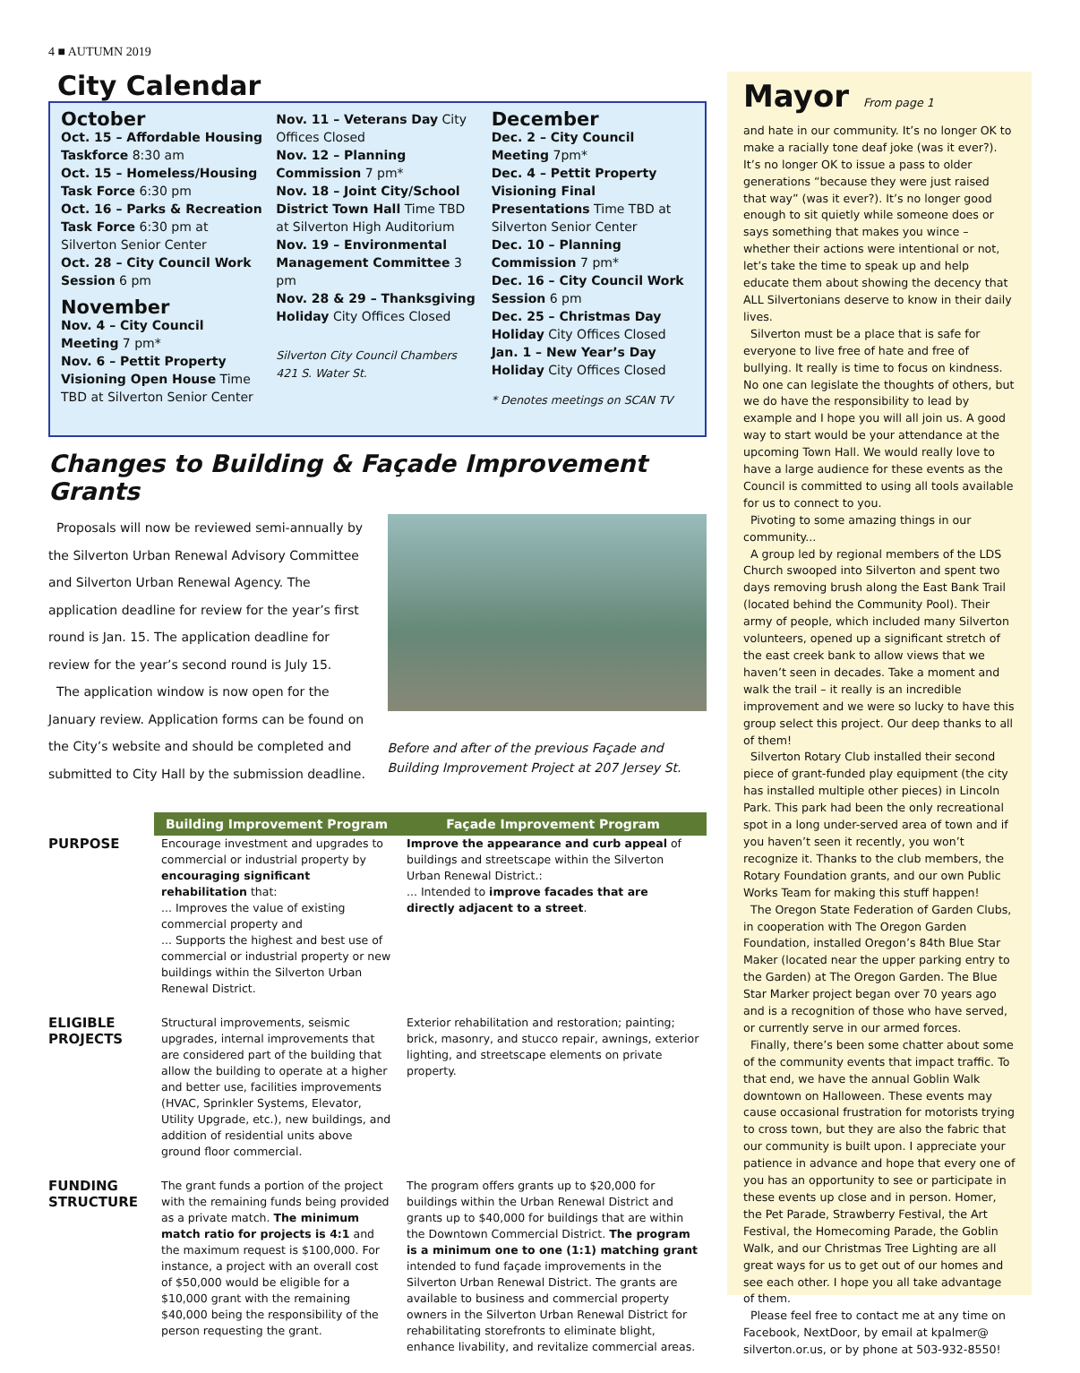4 ■ AUTUMN 2019
City Calendar
October
Oct. 15 – Affordable Housing Taskforce 8:30 am
Oct. 15 – Homeless/Housing Task Force 6:30 pm
Oct. 16 – Parks & Recreation Task Force 6:30 pm at Silverton Senior Center
Oct. 28 – City Council Work Session 6 pm
November
Nov. 4 – City Council Meeting 7 pm*
Nov. 6 – Pettit Property Visioning Open House Time TBD at Silverton Senior Center
Nov. 11 – Veterans Day City Offices Closed
Nov. 12 – Planning Commission 7 pm*
Nov. 18 – Joint City/School District Town Hall Time TBD at Silverton High Auditorium
Nov. 19 – Environmental Management Committee 3 pm
Nov. 28 & 29 – Thanksgiving Holiday City Offices Closed
Silverton City Council Chambers
421 S. Water St.
December
Dec. 2 – City Council Meeting 7pm*
Dec. 4 – Pettit Property Visioning Final Presentations Time TBD at Silverton Senior Center
Dec. 10 – Planning Commission 7 pm*
Dec. 16 – City Council Work Session 6 pm
Dec. 25 – Christmas Day Holiday City Offices Closed
Jan. 1 – New Year’s Day Holiday City Offices Closed
* Denotes meetings on SCAN TV
Changes to Building & Façade Improvement Grants
Proposals will now be reviewed semi-annually by the Silverton Urban Renewal Advisory Committee and Silverton Urban Renewal Agency. The application deadline for review for the year’s first round is Jan. 15. The application deadline for review for the year’s second round is July 15.
The application window is now open for the January review. Application forms can be found on the City’s website and should be completed and submitted to City Hall by the submission deadline.
Before and after of the previous Façade and Building Improvement Project at 207 Jersey St.
| | Building Improvement Program | Façade Improvement Program |
| PURPOSE | Encourage investment and upgrades to commercial or industrial property by encouraging significant rehabilitation that: ... Improves the value of existing commercial property and ... Supports the highest and best use of commercial or industrial property or new buildings within the Silverton Urban Renewal District. | Improve the appearance and curb appeal of buildings and streetscape within the Silverton Urban Renewal District.: ... Intended to improve facades that are directly adjacent to a street . |
| ELIGIBLE PROJECTS | Structural improvements, seismic upgrades, internal improvements that are considered part of the building that allow the building to operate at a higher and better use, facilities improvements (HVAC, Sprinkler Systems, Elevator, Utility Upgrade, etc.), new buildings, and addition of residential units above ground floor commercial. | Exterior rehabilitation and restoration; painting; brick, masonry, and stucco repair, awnings, exterior lighting, and streetscape elements on private property. |
| FUNDING STRUCTURE | The grant funds a portion of the project with the remaining funds being provided as a private match. The minimum match ratio for projects is 4:1 and the maximum request is $100,000. For instance, a project with an overall cost of $50,000 would be eligible for a $10,000 grant with the remaining $40,000 being the responsibility of the person requesting the grant. | The program offers grants up to $20,000 for buildings within the Urban Renewal District and grants up to $40,000 for buildings that are within the Downtown Commercial District. The program is a minimum one to one (1:1) matching grant intended to fund façade improvements in the Silverton Urban Renewal District. The grants are available to business and commercial property owners in the Silverton Urban Renewal District for rehabilitating storefronts to eliminate blight, enhance livability, and revitalize commercial areas. |
Mayor From page 1
and hate in our community. It’s no longer OK to make a racially tone deaf joke (was it ever?). It’s no longer OK to issue a pass to older generations “because they were just raised that way” (was it ever?). It’s no longer good enough to sit quietly while someone does or says something that makes you wince – whether their actions were intentional or not, let’s take the time to speak up and help educate them about showing the decency that ALL Silvertonians deserve to know in their daily lives.
Silverton must be a place that is safe for everyone to live free of hate and free of bullying. It really is time to focus on kindness. No one can legislate the thoughts of others, but we do have the responsibility to lead by example and I hope you will all join us. A good way to start would be your attendance at the upcoming Town Hall. We would really love to have a large audience for these events as the Council is committed to using all tools available for us to connect to you.
Pivoting to some amazing things in our community...
A group led by regional members of the LDS Church swooped into Silverton and spent two days removing brush along the East Bank Trail (located behind the Community Pool). Their army of people, which included many Silverton volunteers, opened up a significant stretch of the east creek bank to allow views that we haven’t seen in decades. Take a moment and walk the trail – it really is an incredible improvement and we were so lucky to have this group select this project. Our deep thanks to all of them!
Silverton Rotary Club installed their second piece of grant-funded play equipment (the city has installed multiple other pieces) in Lincoln Park. This park had been the only recreational spot in a long under-served area of town and if you haven’t seen it recently, you won’t recognize it. Thanks to the club members, the Rotary Foundation grants, and our own Public Works Team for making this stuff happen!
The Oregon State Federation of Garden Clubs, in cooperation with The Oregon Garden Foundation, installed Oregon’s 84th Blue Star Maker (located near the upper parking entry to the Garden) at The Oregon Garden. The Blue Star Marker project began over 70 years ago and is a recognition of those who have served, or currently serve in our armed forces.
Finally, there’s been some chatter about some of the community events that impact traffic. To that end, we have the annual Goblin Walk downtown on Halloween. These events may cause occasional frustration for motorists trying to cross town, but they are also the fabric that our community is built upon. I appreciate your patience in advance and hope that every one of you has an opportunity to see or participate in these events up close and in person. Homer, the Pet Parade, Strawberry Festival, the Art Festival, the Homecoming Parade, the Goblin Walk, and our Christmas Tree Lighting are all great ways for us to get out of our homes and see each other. I hope you all take advantage of them.
Please feel free to contact me at any time on Facebook, NextDoor, by email at kpalmer@ silverton.or.us, or by phone at 503-932-8550!